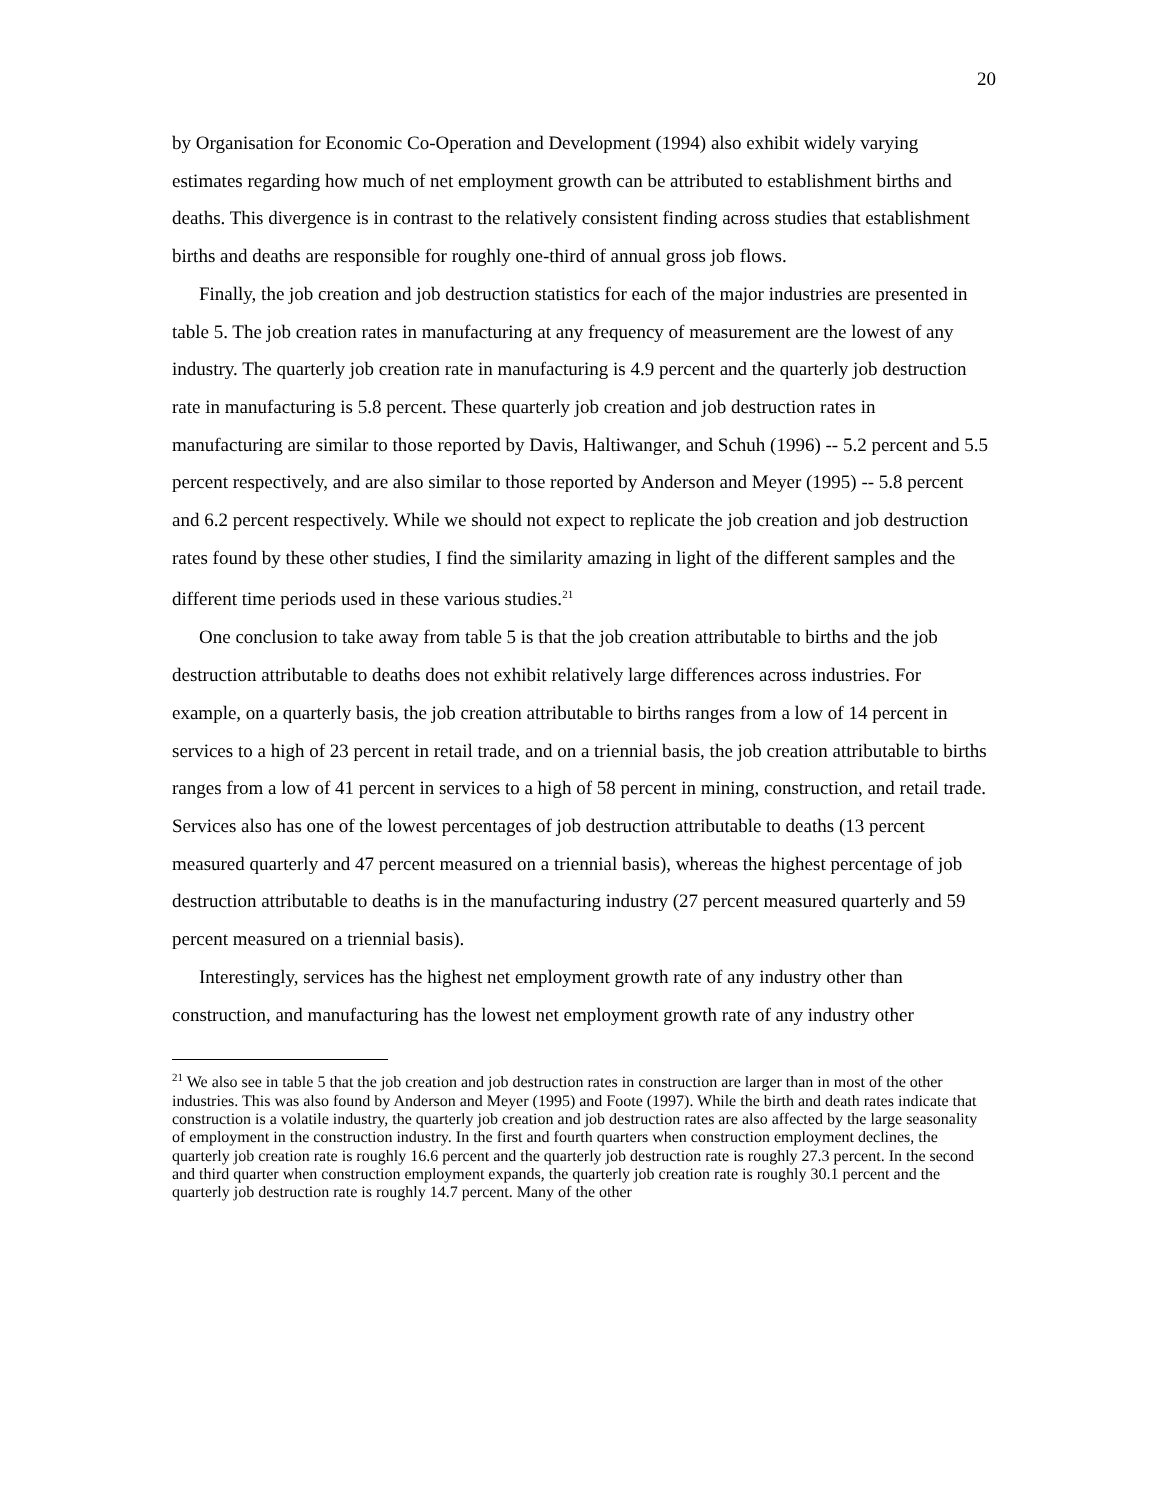20
by Organisation for Economic Co-Operation and Development (1994) also exhibit widely varying estimates regarding how much of net employment growth can be attributed to establishment births and deaths. This divergence is in contrast to the relatively consistent finding across studies that establishment births and deaths are responsible for roughly one-third of annual gross job flows.
Finally, the job creation and job destruction statistics for each of the major industries are presented in table 5. The job creation rates in manufacturing at any frequency of measurement are the lowest of any industry. The quarterly job creation rate in manufacturing is 4.9 percent and the quarterly job destruction rate in manufacturing is 5.8 percent. These quarterly job creation and job destruction rates in manufacturing are similar to those reported by Davis, Haltiwanger, and Schuh (1996) -- 5.2 percent and 5.5 percent respectively, and are also similar to those reported by Anderson and Meyer (1995) -- 5.8 percent and 6.2 percent respectively. While we should not expect to replicate the job creation and job destruction rates found by these other studies, I find the similarity amazing in light of the different samples and the different time periods used in these various studies.<sup>21</sup>
One conclusion to take away from table 5 is that the job creation attributable to births and the job destruction attributable to deaths does not exhibit relatively large differences across industries. For example, on a quarterly basis, the job creation attributable to births ranges from a low of 14 percent in services to a high of 23 percent in retail trade, and on a triennial basis, the job creation attributable to births ranges from a low of 41 percent in services to a high of 58 percent in mining, construction, and retail trade. Services also has one of the lowest percentages of job destruction attributable to deaths (13 percent measured quarterly and 47 percent measured on a triennial basis), whereas the highest percentage of job destruction attributable to deaths is in the manufacturing industry (27 percent measured quarterly and 59 percent measured on a triennial basis).
Interestingly, services has the highest net employment growth rate of any industry other than construction, and manufacturing has the lowest net employment growth rate of any industry other
<sup>21</sup> We also see in table 5 that the job creation and job destruction rates in construction are larger than in most of the other industries. This was also found by Anderson and Meyer (1995) and Foote (1997). While the birth and death rates indicate that construction is a volatile industry, the quarterly job creation and job destruction rates are also affected by the large seasonality of employment in the construction industry. In the first and fourth quarters when construction employment declines, the quarterly job creation rate is roughly 16.6 percent and the quarterly job destruction rate is roughly 27.3 percent. In the second and third quarter when construction employment expands, the quarterly job creation rate is roughly 30.1 percent and the quarterly job destruction rate is roughly 14.7 percent. Many of the other